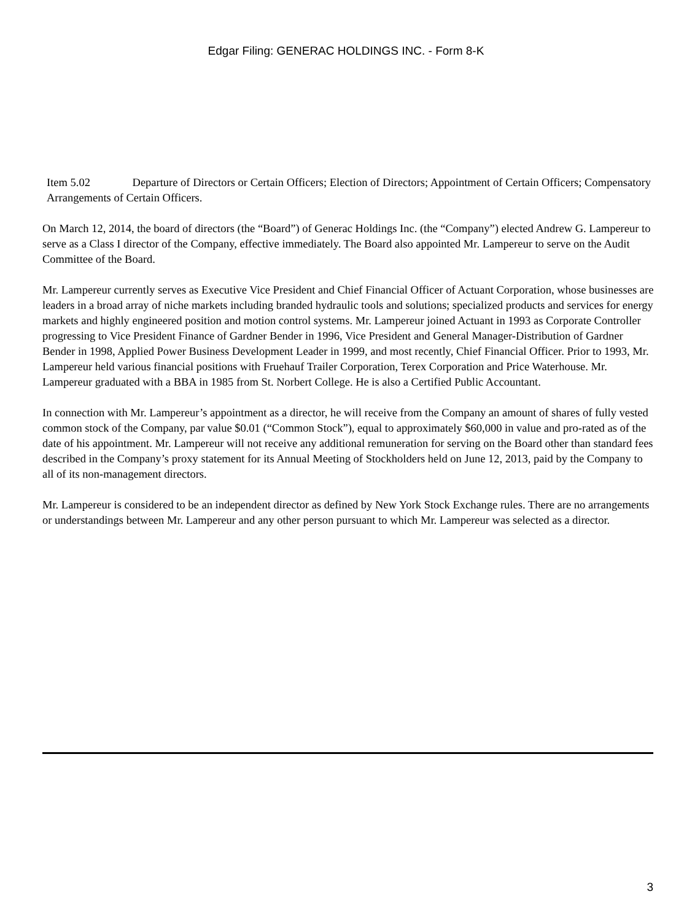Edgar Filing: GENERAC HOLDINGS INC. - Form 8-K
Item 5.02 Departure of Directors or Certain Officers; Election of Directors; Appointment of Certain Officers; Compensatory Arrangements of Certain Officers.
On March 12, 2014, the board of directors (the “Board”) of Generac Holdings Inc. (the “Company”) elected Andrew G. Lampereur to serve as a Class I director of the Company, effective immediately. The Board also appointed Mr. Lampereur to serve on the Audit Committee of the Board.
Mr. Lampereur currently serves as Executive Vice President and Chief Financial Officer of Actuant Corporation, whose businesses are leaders in a broad array of niche markets including branded hydraulic tools and solutions; specialized products and services for energy markets and highly engineered position and motion control systems. Mr. Lampereur joined Actuant in 1993 as Corporate Controller progressing to Vice President Finance of Gardner Bender in 1996, Vice President and General Manager-Distribution of Gardner Bender in 1998, Applied Power Business Development Leader in 1999, and most recently, Chief Financial Officer. Prior to 1993, Mr. Lampereur held various financial positions with Fruehauf Trailer Corporation, Terex Corporation and Price Waterhouse. Mr. Lampereur graduated with a BBA in 1985 from St. Norbert College. He is also a Certified Public Accountant.
In connection with Mr. Lampereur’s appointment as a director, he will receive from the Company an amount of shares of fully vested common stock of the Company, par value $0.01 (“Common Stock”), equal to approximately $60,000 in value and pro-rated as of the date of his appointment. Mr. Lampereur will not receive any additional remuneration for serving on the Board other than standard fees described in the Company’s proxy statement for its Annual Meeting of Stockholders held on June 12, 2013, paid by the Company to all of its non-management directors.
Mr. Lampereur is considered to be an independent director as defined by New York Stock Exchange rules. There are no arrangements or understandings between Mr. Lampereur and any other person pursuant to which Mr. Lampereur was selected as a director.
3